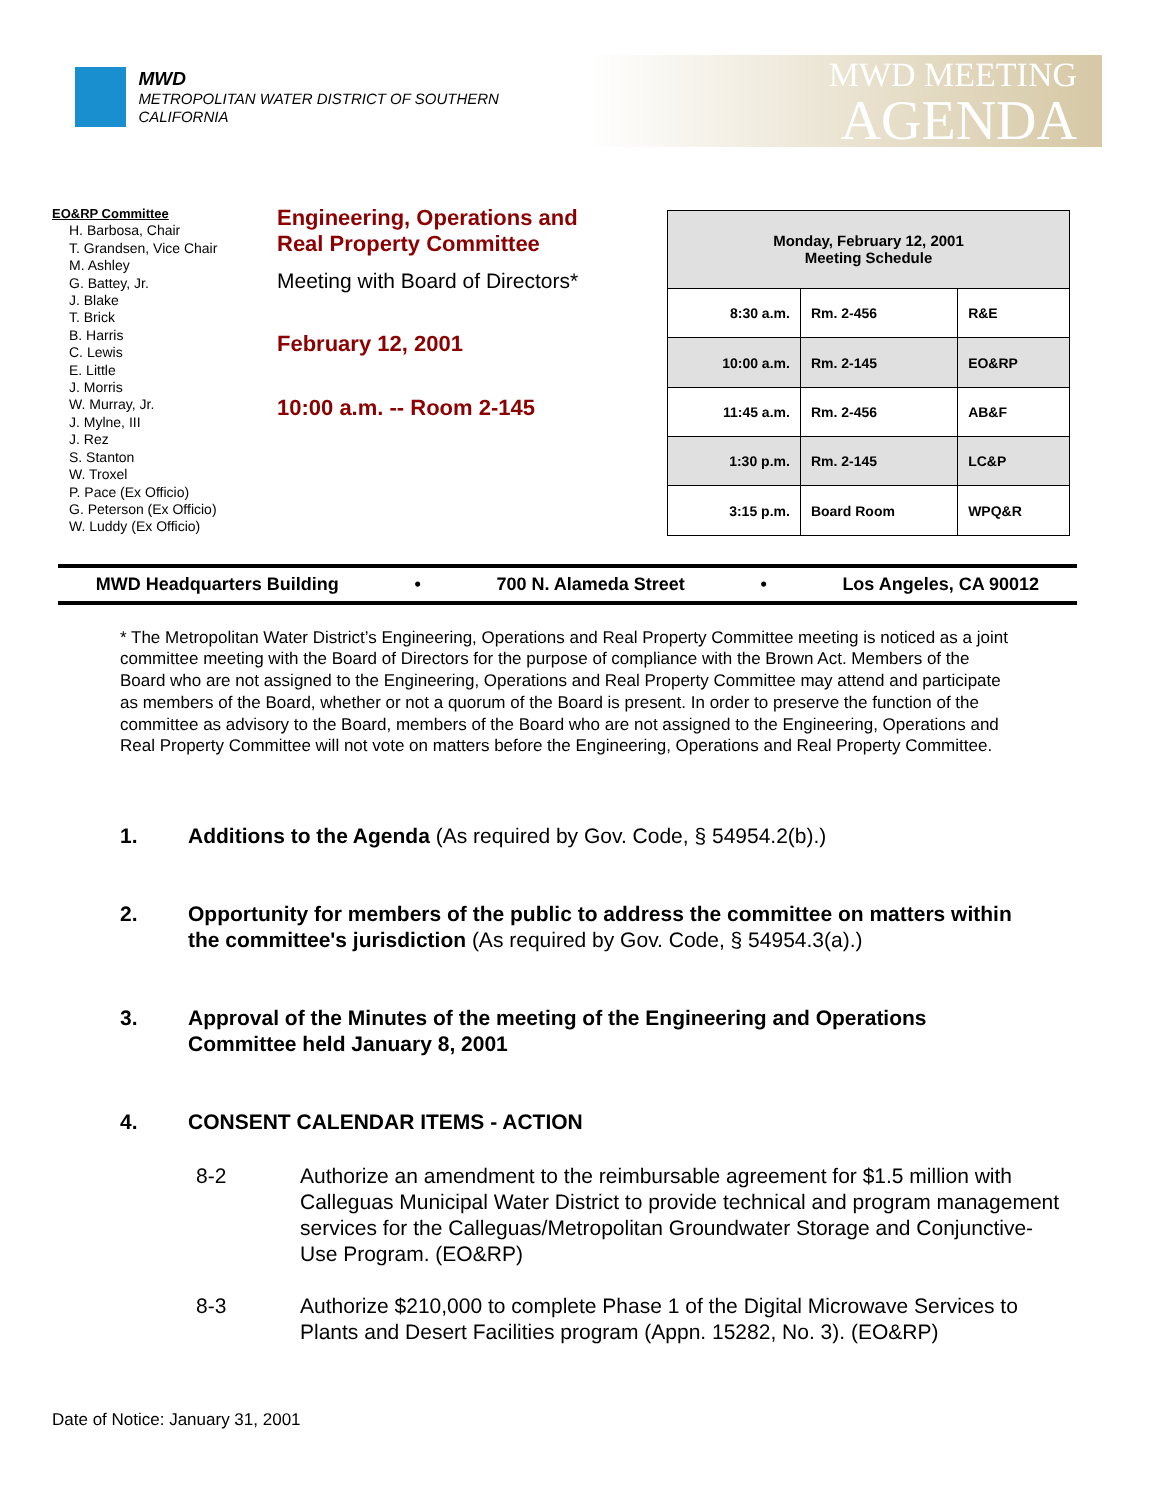MWD
METROPOLITAN WATER DISTRICT OF SOUTHERN CALIFORNIA
MWD MEETING
AGENDA
EO&RP Committee
H. Barbosa, Chair
T. Grandsen, Vice Chair
M. Ashley
G. Battey, Jr.
J. Blake
T. Brick
B. Harris
C. Lewis
E. Little
J. Morris
W. Murray, Jr.
J. Mylne, III
J. Rez
S. Stanton
W. Troxel
P. Pace (Ex Officio)
G. Peterson (Ex Officio)
W. Luddy (Ex Officio)
Engineering, Operations and
Real Property Committee
Meeting with Board of Directors*
February 12, 2001
10:00 a.m. -- Room 2-145
| Monday, February 12, 2001 Meeting Schedule | | |
| --- | --- | --- |
| 8:30 a.m. | Rm. 2-456 | R&E |
| 10:00 a.m. | Rm. 2-145 | EO&RP |
| 11:45 a.m. | Rm. 2-456 | AB&F |
| 1:30 p.m. | Rm. 2-145 | LC&P |
| 3:15 p.m. | Board Room | WPQ&R |
MWD Headquarters Building • 700 N. Alameda Street • Los Angeles, CA 90012
* The Metropolitan Water District’s Engineering, Operations and Real Property Committee meeting is noticed as a joint committee meeting with the Board of Directors for the purpose of compliance with the Brown Act. Members of the Board who are not assigned to the Engineering, Operations and Real Property Committee may attend and participate as members of the Board, whether or not a quorum of the Board is present. In order to preserve the function of the committee as advisory to the Board, members of the Board who are not assigned to the Engineering, Operations and Real Property Committee will not vote on matters before the Engineering, Operations and Real Property Committee.
1. Additions to the Agenda (As required by Gov. Code, § 54954.2(b).)
2. Opportunity for members of the public to address the committee on matters within the committee's jurisdiction (As required by Gov. Code, § 54954.3(a).)
3. Approval of the Minutes of the meeting of the Engineering and Operations Committee held January 8, 2001
4. CONSENT CALENDAR ITEMS - ACTION
8-2 Authorize an amendment to the reimbursable agreement for $1.5 million with Calleguas Municipal Water District to provide technical and program management services for the Calleguas/Metropolitan Groundwater Storage and Conjunctive-Use Program. (EO&RP)
8-3 Authorize $210,000 to complete Phase 1 of the Digital Microwave Services to Plants and Desert Facilities program (Appn. 15282, No. 3). (EO&RP)
Date of Notice: January 31, 2001